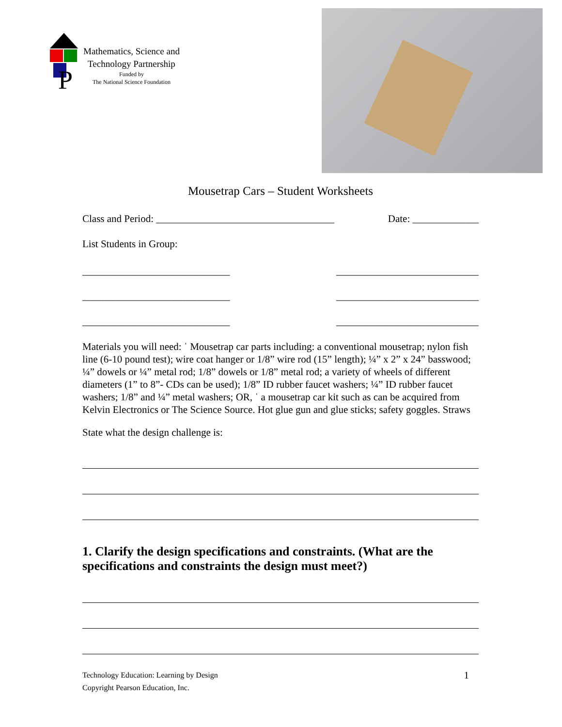P
Mathematics, Science and
Technology Partnership
Funded by
The National Science Foundation
Mousetrap Cars – Student Worksheets
Class and Period: ___________________________________ Date: _____________
List Students in Group:
_____________________________ ____________________________
_____________________________ ____________________________
_____________________________ ____________________________
Materials you will need: ˈ Mousetrap car parts including: a conventional mousetrap; nylon fish line (6-10 pound test); wire coat hanger or 1/8” wire rod (15” length); ¼” x 2” x 24” basswood; ¼” dowels or ¼” metal rod; 1/8” dowels or 1/8” metal rod; a variety of wheels of different diameters (1” to 8”- CDs can be used); 1/8” ID rubber faucet washers; ¼” ID rubber faucet washers; 1/8” and ¼” metal washers; OR, ˈ a mousetrap car kit such as can be acquired from Kelvin Electronics or The Science Source. Hot glue gun and glue sticks; safety goggles. Straws
State what the design challenge is:
1. Clarify the design specifications and constraints. (What are the specifications and constraints the design must meet?)
Technology Education: Learning by Design
Copyright Pearson Education, Inc. 1